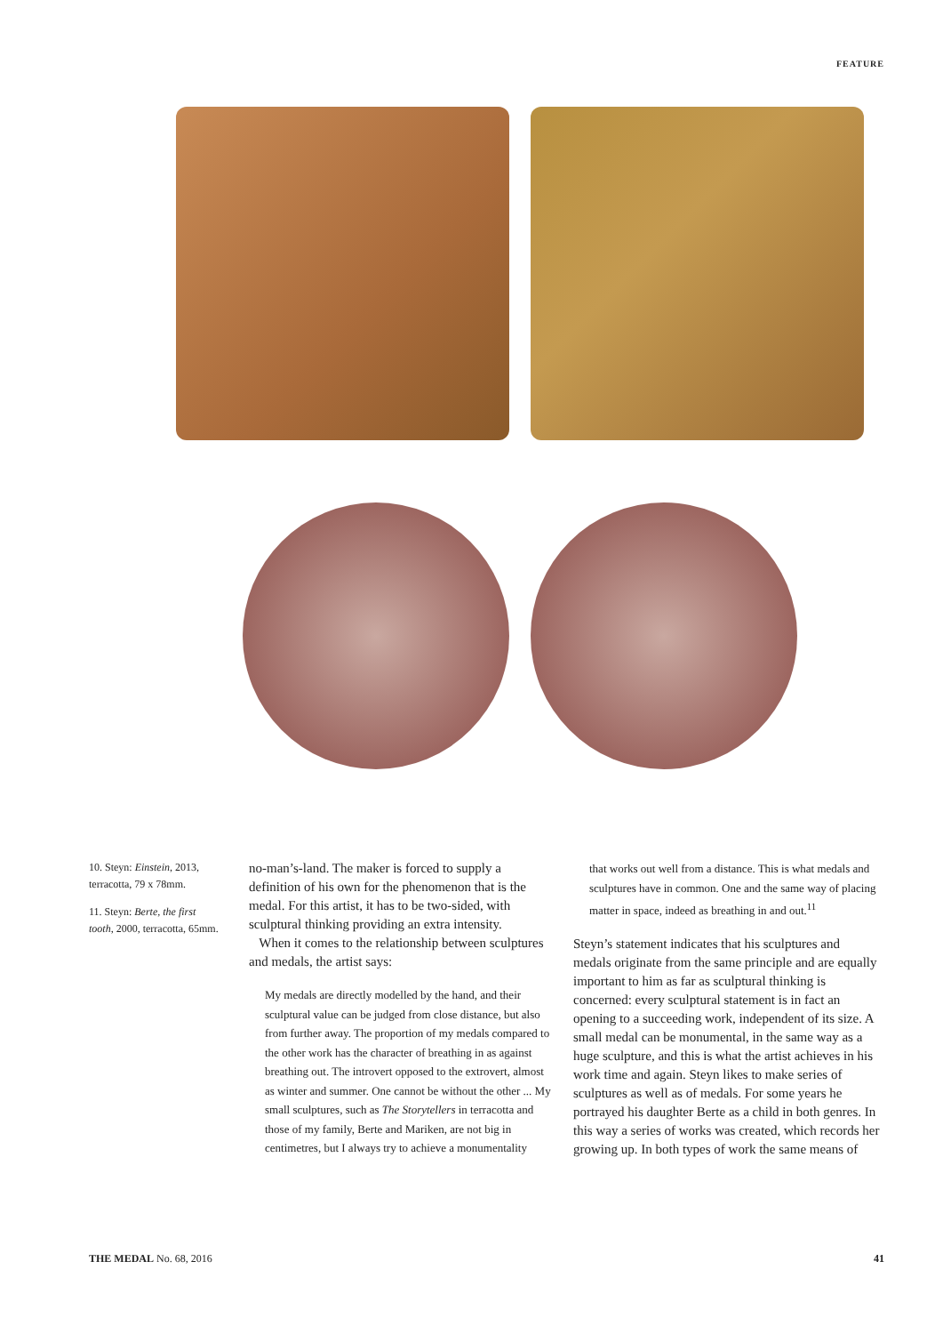FEATURE
10. Steyn: Einstein, 2013, terracotta, 79 x 78mm.
11. Steyn: Berte, the first tooth, 2000, terracotta, 65mm.
no-man’s-land. The maker is forced to supply a definition of his own for the phenomenon that is the medal. For this artist, it has to be two-sided, with sculptural thinking providing an extra intensity.
When it comes to the relationship between sculptures and medals, the artist says:
My medals are directly modelled by the hand, and their sculptural value can be judged from close distance, but also from further away. The proportion of my medals compared to the other work has the character of breathing in as against breathing out. The introvert opposed to the extrovert, almost as winter and summer. One cannot be without the other ... My small sculptures, such as The Storytellers in terracotta and those of my family, Berte and Mariken, are not big in centimetres, but I always try to achieve a monumentality
that works out well from a distance. This is what medals and sculptures have in common. One and the same way of placing matter in space, indeed as breathing in and out.<sup>11</sup>
Steyn’s statement indicates that his sculptures and medals originate from the same principle and are equally important to him as far as sculptural thinking is concerned: every sculptural statement is in fact an opening to a succeeding work, independent of its size. A small medal can be monumental, in the same way as a huge sculpture, and this is what the artist achieves in his work time and again. Steyn likes to make series of sculptures as well as of medals. For some years he portrayed his daughter Berte as a child in both genres. In this way a series of works was created, which records her growing up. In both types of work the same means of
THE MEDAL No. 68, 2016 41